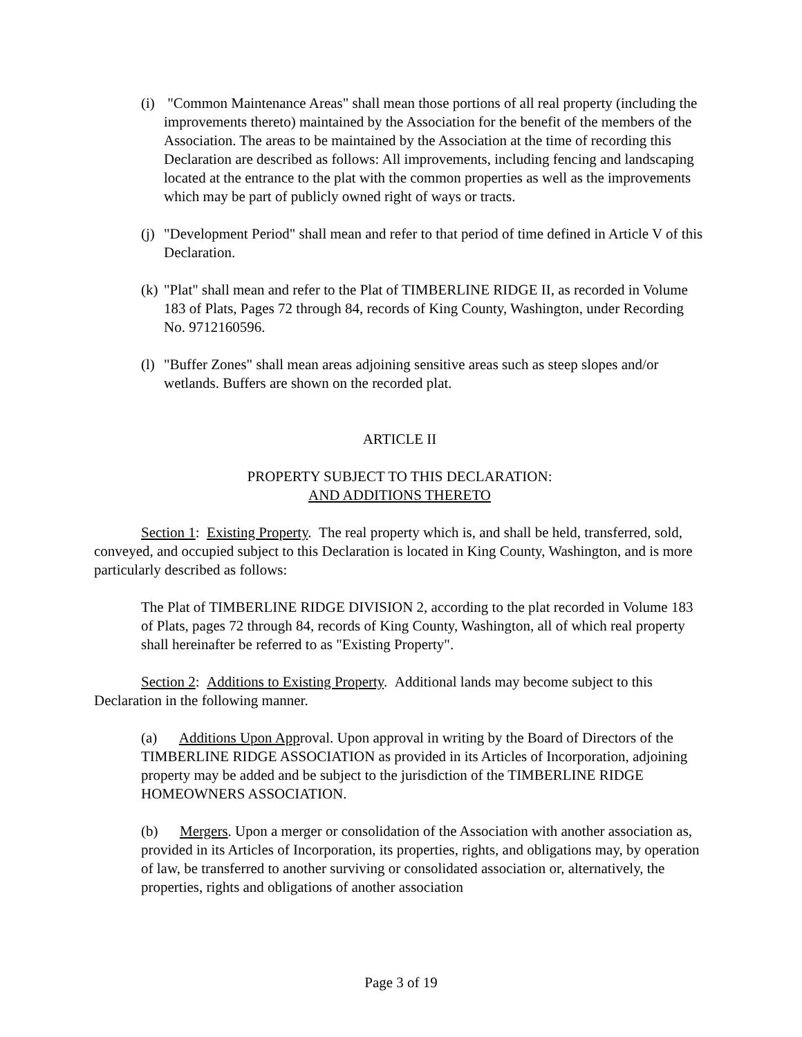(i) "Common Maintenance Areas" shall mean those portions of all real property (including the improvements thereto) maintained by the Association for the benefit of the members of the Association. The areas to be maintained by the Association at the time of recording this Declaration are described as follows: All improvements, including fencing and landscaping located at the entrance to the plat with the common properties as well as the improvements which may be part of publicly owned right of ways or tracts.
(j) "Development Period" shall mean and refer to that period of time defined in Article V of this Declaration.
(k) "Plat" shall mean and refer to the Plat of TIMBERLINE RIDGE II, as recorded in Volume 183 of Plats, Pages 72 through 84, records of King County, Washington, under Recording No. 9712160596.
(l) "Buffer Zones" shall mean areas adjoining sensitive areas such as steep slopes and/or wetlands. Buffers are shown on the recorded plat.
ARTICLE II
PROPERTY SUBJECT TO THIS DECLARATION:
AND ADDITIONS THERETO
Section 1: Existing Property. The real property which is, and shall be held, transferred, sold, conveyed, and occupied subject to this Declaration is located in King County, Washington, and is more particularly described as follows:
The Plat of TIMBERLINE RIDGE DIVISION 2, according to the plat recorded in Volume 183 of Plats, pages 72 through 84, records of King County, Washington, all of which real property shall hereinafter be referred to as "Existing Property".
Section 2: Additions to Existing Property. Additional lands may become subject to this Declaration in the following manner.
(a) Additions Upon Approval. Upon approval in writing by the Board of Directors of the TIMBERLINE RIDGE ASSOCIATION as provided in its Articles of Incorporation, adjoining property may be added and be subject to the jurisdiction of the TIMBERLINE RIDGE HOMEOWNERS ASSOCIATION.
(b) Mergers. Upon a merger or consolidation of the Association with another association as, provided in its Articles of Incorporation, its properties, rights, and obligations may, by operation of law, be transferred to another surviving or consolidated association or, alternatively, the properties, rights and obligations of another association
Page 3 of 19